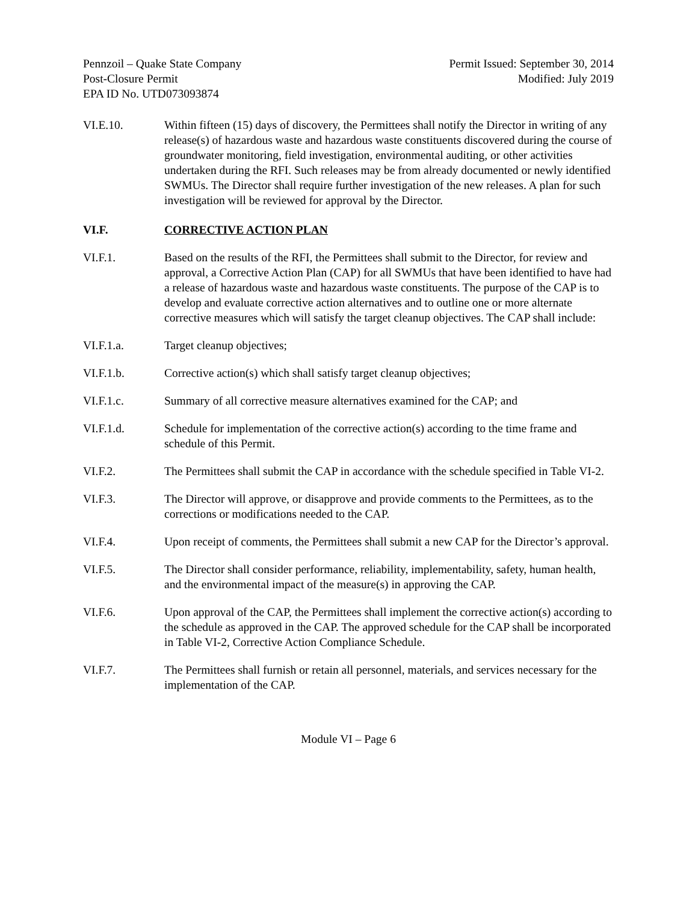Pennzoil – Quake State Company
Post-Closure Permit
EPA ID No. UTD073093874
Permit Issued: September 30, 2014
Modified: July 2019
VI.E.10. Within fifteen (15) days of discovery, the Permittees shall notify the Director in writing of any release(s) of hazardous waste and hazardous waste constituents discovered during the course of groundwater monitoring, field investigation, environmental auditing, or other activities undertaken during the RFI. Such releases may be from already documented or newly identified SWMUs. The Director shall require further investigation of the new releases. A plan for such investigation will be reviewed for approval by the Director.
VI.F. CORRECTIVE ACTION PLAN
VI.F.1. Based on the results of the RFI, the Permittees shall submit to the Director, for review and approval, a Corrective Action Plan (CAP) for all SWMUs that have been identified to have had a release of hazardous waste and hazardous waste constituents. The purpose of the CAP is to develop and evaluate corrective action alternatives and to outline one or more alternate corrective measures which will satisfy the target cleanup objectives. The CAP shall include:
VI.F.1.a. Target cleanup objectives;
VI.F.1.b. Corrective action(s) which shall satisfy target cleanup objectives;
VI.F.1.c. Summary of all corrective measure alternatives examined for the CAP; and
VI.F.1.d. Schedule for implementation of the corrective action(s) according to the time frame and schedule of this Permit.
VI.F.2. The Permittees shall submit the CAP in accordance with the schedule specified in Table VI-2.
VI.F.3. The Director will approve, or disapprove and provide comments to the Permittees, as to the corrections or modifications needed to the CAP.
VI.F.4. Upon receipt of comments, the Permittees shall submit a new CAP for the Director’s approval.
VI.F.5. The Director shall consider performance, reliability, implementability, safety, human health, and the environmental impact of the measure(s) in approving the CAP.
VI.F.6. Upon approval of the CAP, the Permittees shall implement the corrective action(s) according to the schedule as approved in the CAP. The approved schedule for the CAP shall be incorporated in Table VI-2, Corrective Action Compliance Schedule.
VI.F.7. The Permittees shall furnish or retain all personnel, materials, and services necessary for the implementation of the CAP.
Module VI – Page 6